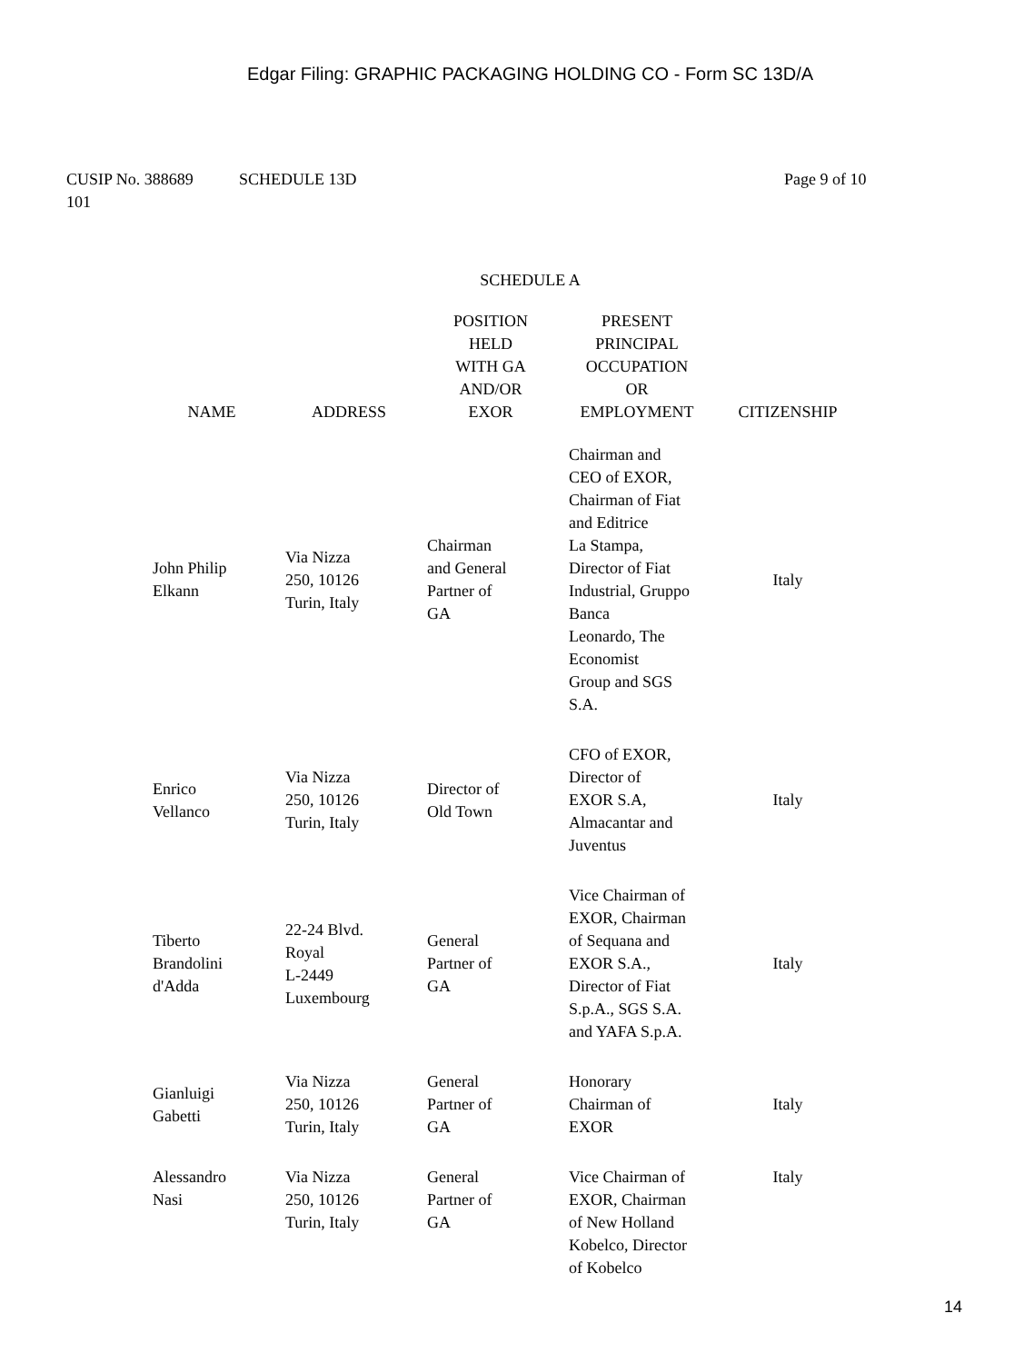Edgar Filing: GRAPHIC PACKAGING HOLDING CO - Form SC 13D/A
CUSIP No. 388689
101
SCHEDULE 13D Page 9 of 10
SCHEDULE A
| NAME | ADDRESS | POSITION HELD WITH GA AND/OR EXOR | PRESENT PRINCIPAL OCCUPATION OR EMPLOYMENT | CITIZENSHIP |
| --- | --- | --- | --- | --- |
| John Philip Elkann | Via Nizza 250, 10126 Turin, Italy | Chairman and General Partner of GA | Chairman and CEO of EXOR, Chairman of Fiat and Editrice La Stampa, Director of Fiat Industrial, Gruppo Banca Leonardo, The Economist Group and SGS S.A. | Italy |
| Enrico Vellanco | Via Nizza 250, 10126 Turin, Italy | Director of Old Town | CFO of EXOR, Director of EXOR S.A, Almacantar and Juventus | Italy |
| Tiberto Brandolini d'Adda | 22-24 Blvd. Royal L-2449 Luxembourg | General Partner of GA | Vice Chairman of EXOR, Chairman of Sequana and EXOR S.A., Director of Fiat S.p.A., SGS S.A. and YAFA S.p.A. | Italy |
| Gianluigi Gabetti | Via Nizza 250, 10126 Turin, Italy | General Partner of GA | Honorary Chairman of EXOR | Italy |
| Alessandro Nasi | Via Nizza 250, 10126 Turin, Italy | General Partner of GA | Vice Chairman of EXOR, Chairman of New Holland Kobelco, Director of Kobelco | Italy |
14